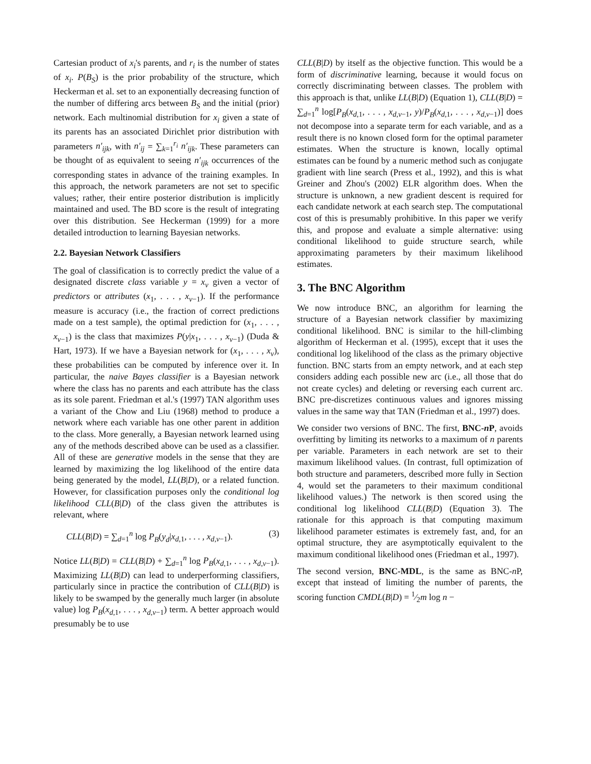Cartesian product of x<sub>i</sub>'s parents, and r<sub>i</sub> is the number of states of x<sub>i</sub>. P(B<sub>S</sub>) is the prior probability of the structure, which Heckerman et al. set to an exponentially decreasing function of the number of differing arcs between B<sub>S</sub> and the initial (prior) network. Each multinomial distribution for x<sub>i</sub> given a state of its parents has an associated Dirichlet prior distribution with parameters n′<sub>ijk</sub>, with n′<sub>ij</sub> = ∑<sub>k=1</sub><sup>r<sub>i</sub></sup> n′<sub>ijk</sub>. These parameters can be thought of as equivalent to seeing n′<sub>ijk</sub> occurrences of the corresponding states in advance of the training examples. In this approach, the network parameters are not set to specific values; rather, their entire posterior distribution is implicitly maintained and used. The BD score is the result of integrating over this distribution. See Heckerman (1999) for a more detailed introduction to learning Bayesian networks.
2.2. Bayesian Network Classifiers
The goal of classification is to correctly predict the value of a designated discrete class variable y = x<sub>v</sub> given a vector of predictors or attributes (x<sub>1</sub>, . . . , x<sub>v−1</sub>). If the performance measure is accuracy (i.e., the fraction of correct predictions made on a test sample), the optimal prediction for (x<sub>1</sub>, . . . , x<sub>v−1</sub>) is the class that maximizes P(y|x<sub>1</sub>, . . . , x<sub>v−1</sub>) (Duda & Hart, 1973). If we have a Bayesian network for (x<sub>1</sub>, . . . , x<sub>v</sub>), these probabilities can be computed by inference over it. In particular, the naive Bayes classifier is a Bayesian network where the class has no parents and each attribute has the class as its sole parent. Friedman et al.'s (1997) TAN algorithm uses a variant of the Chow and Liu (1968) method to produce a network where each variable has one other parent in addition to the class. More generally, a Bayesian network learned using any of the methods described above can be used as a classifier. All of these are generative models in the sense that they are learned by maximizing the log likelihood of the entire data being generated by the model, LL(B|D), or a related function. However, for classification purposes only the conditional log likelihood CLL(B|D) of the class given the attributes is relevant, where
CLL(B|D) = ∑<sub>d=1</sub><sup>n</sup> log P<sub>B</sub>(y<sub>d</sub>|x<sub>d,1</sub>, . . . , x<sub>d,v−1</sub>). (3)
Notice LL(B|D) = CLL(B|D) + ∑<sub>d=1</sub><sup>n</sup> log P<sub>B</sub>(x<sub>d,1</sub>, . . . , x<sub>d,v−1</sub>). Maximizing LL(B|D) can lead to underperforming classifiers, particularly since in practice the contribution of CLL(B|D) is likely to be swamped by the generally much larger (in absolute value) log P<sub>B</sub>(x<sub>d,1</sub>, . . . , x<sub>d,v−1</sub>) term. A better approach would presumably be to use
CLL(B|D) by itself as the objective function. This would be a form of discriminative learning, because it would focus on correctly discriminating between classes. The problem with this approach is that, unlike LL(B|D) (Equation 1), CLL(B|D) = ∑<sub>d=1</sub><sup>n</sup> log[P<sub>B</sub>(x<sub>d,1</sub>, . . . , x<sub>d,v−1</sub>, y)/P<sub>B</sub>(x<sub>d,1</sub>, . . . , x<sub>d,v−1</sub>)] does not decompose into a separate term for each variable, and as a result there is no known closed form for the optimal parameter estimates. When the structure is known, locally optimal estimates can be found by a numeric method such as conjugate gradient with line search (Press et al., 1992), and this is what Greiner and Zhou's (2002) ELR algorithm does. When the structure is unknown, a new gradient descent is required for each candidate network at each search step. The computational cost of this is presumably prohibitive. In this paper we verify this, and propose and evaluate a simple alternative: using conditional likelihood to guide structure search, while approximating parameters by their maximum likelihood estimates.
3. The BNC Algorithm
We now introduce BNC, an algorithm for learning the structure of a Bayesian network classifier by maximizing conditional likelihood. BNC is similar to the hill-climbing algorithm of Heckerman et al. (1995), except that it uses the conditional log likelihood of the class as the primary objective function. BNC starts from an empty network, and at each step considers adding each possible new arc (i.e., all those that do not create cycles) and deleting or reversing each current arc. BNC pre-discretizes continuous values and ignores missing values in the same way that TAN (Friedman et al., 1997) does.
We consider two versions of BNC. The first, BNC-n P, avoids overfitting by limiting its networks to a maximum of n parents per variable. Parameters in each network are set to their maximum likelihood values. (In contrast, full optimization of both structure and parameters, described more fully in Section 4, would set the parameters to their maximum conditional likelihood values.) The network is then scored using the conditional log likelihood CLL(B|D) (Equation 3). The rationale for this approach is that computing maximum likelihood parameter estimates is extremely fast, and, for an optimal structure, they are asymptotically equivalent to the maximum conditional likelihood ones (Friedman et al., 1997).
The second version, BNC-MDL, is the same as BNC-n P, except that instead of limiting the number of parents, the scoring function CMDL(B|D) = 1⁄2m log n −